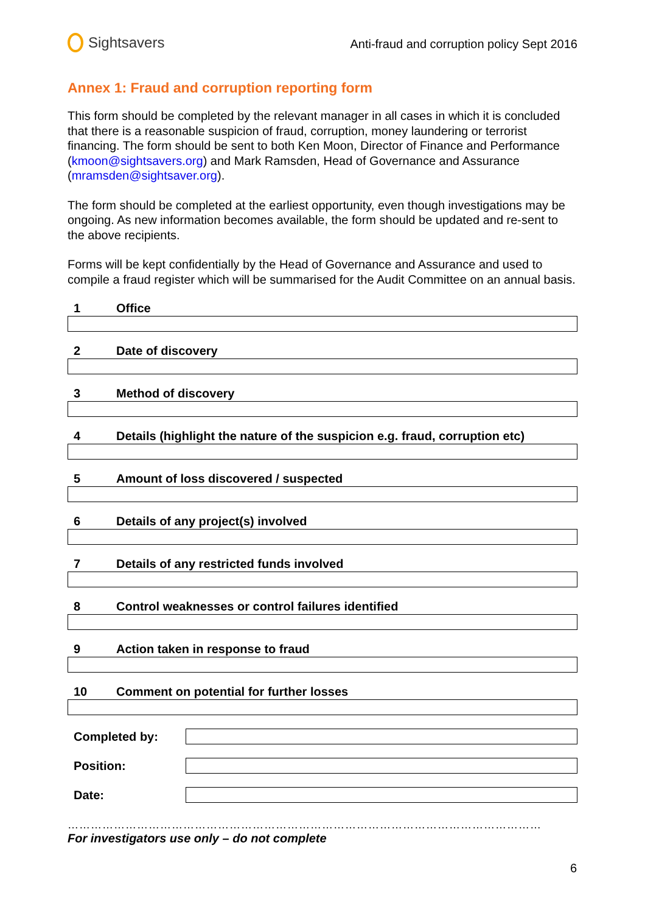Sightsavers
Anti-fraud and corruption policy Sept 2016
Annex 1: Fraud and corruption reporting form
This form should be completed by the relevant manager in all cases in which it is concluded that there is a reasonable suspicion of fraud, corruption, money laundering or terrorist financing. The form should be sent to both Ken Moon, Director of Finance and Performance (kmoon@sightsavers.org) and Mark Ramsden, Head of Governance and Assurance (mramsden@sightsaver.org).
The form should be completed at the earliest opportunity, even though investigations may be ongoing. As new information becomes available, the form should be updated and re-sent to the above recipients.
Forms will be kept confidentially by the Head of Governance and Assurance and used to compile a fraud register which will be summarised for the Audit Committee on an annual basis.
1 Office
2 Date of discovery
3 Method of discovery
4 Details (highlight the nature of the suspicion e.g. fraud, corruption etc)
5 Amount of loss discovered / suspected
6 Details of any project(s) involved
7 Details of any restricted funds involved
8 Control weaknesses or control failures identified
9 Action taken in response to fraud
10 Comment on potential for further losses
Completed by:
Position:
Date:
……………………………………………………………………………………………………………
For investigators use only – do not complete
6